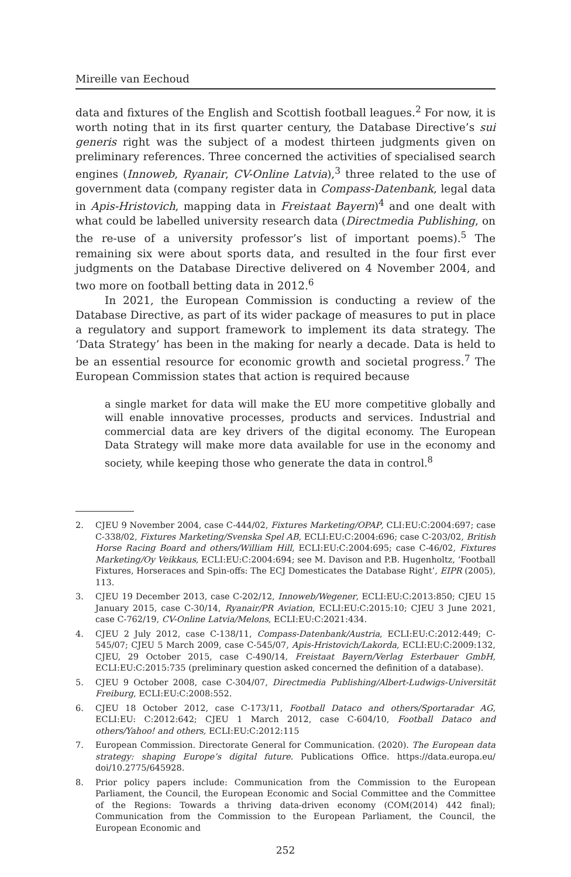Mireille van Eechoud
data and fixtures of the English and Scottish football leagues.<sup>2</sup> For now, it is worth noting that in its first quarter century, the Database Directive’s sui generis right was the subject of a modest thirteen judgments given on preliminary references. Three concerned the activities of specialised search engines (Innoweb, Ryanair, CV-Online Latvia),<sup>3</sup> three related to the use of government data (company register data in Compass-Datenbank, legal data in Apis-Hristovich, mapping data in Freistaat Bayern)<sup>4</sup> and one dealt with what could be labelled university research data (Directmedia Publishing, on the re-use of a university professor’s list of important poems).<sup>5</sup> The remaining six were about sports data, and resulted in the four first ever judgments on the Database Directive delivered on 4 November 2004, and two more on football betting data in 2012.<sup>6</sup>
In 2021, the European Commission is conducting a review of the Database Directive, as part of its wider package of measures to put in place a regulatory and support framework to implement its data strategy. The ‘Data Strategy’ has been in the making for nearly a decade. Data is held to be an essential resource for economic growth and societal progress.<sup>7</sup> The European Commission states that action is required because
a single market for data will make the EU more competitive globally and will enable innovative processes, products and services. Industrial and commercial data are key drivers of the digital economy. The European Data Strategy will make more data available for use in the economy and society, while keeping those who generate the data in control.<sup>8</sup>
2. CJEU 9 November 2004, case C-444/02, Fixtures Marketing/OPAP, CLI:EU:C:2004:697; case C-338/02, Fixtures Marketing/Svenska Spel AB, ECLI:EU:C:2004:696; case C-203/02, British Horse Racing Board and others/William Hill, ECLI:EU:C:2004:695; case C-46/02, Fixtures Marketing/Oy Veikkaus, ECLI:EU:C:2004:694; see M. Davison and P.B. Hugenholtz, ‘Football Fixtures, Horseraces and Spin-offs: The ECJ Domesticates the Database Right’, EIPR (2005), 113.
3. CJEU 19 December 2013, case C-202/12, Innoweb/Wegener, ECLI:EU:C:2013:850; CJEU 15 January 2015, case C-30/14, Ryanair/PR Aviation, ECLI:EU:C:2015:10; CJEU 3 June 2021, case C-762/19, CV-Online Latvia/Melons, ECLI:EU:C:2021:434.
4. CJEU 2 July 2012, case C-138/11, Compass-Datenbank/Austria, ECLI:EU:C:2012:449; C-545/07; CJEU 5 March 2009, case C-545/07, Apis-Hristovich/Lakorda, ECLI:EU:C:2009:132, CJEU, 29 October 2015, case C-490/14, Freistaat Bayern/Verlag Esterbauer GmbH, ECLI:EU:C:2015:735 (preliminary question asked concerned the definition of a database).
5. CJEU 9 October 2008, case C-304/07, Directmedia Publishing/Albert-Ludwigs-Universität Freiburg, ECLI:EU:C:2008:552.
6. CJEU 18 October 2012, case C-173/11, Football Dataco and others/Sportaradar AG, ECLI:EU: C:2012:642; CJEU 1 March 2012, case C-604/10, Football Dataco and others/Yahoo! and others, ECLI:EU:C:2012:115
7. European Commission. Directorate General for Communication. (2020). The European data strategy: shaping Europe’s digital future. Publications Office. https://data.europa.eu/ doi/10.2775/645928.
8. Prior policy papers include: Communication from the Commission to the European Parliament, the Council, the European Economic and Social Committee and the Committee of the Regions: Towards a thriving data-driven economy (COM(2014) 442 final); Communication from the Commission to the European Parliament, the Council, the European Economic and
252